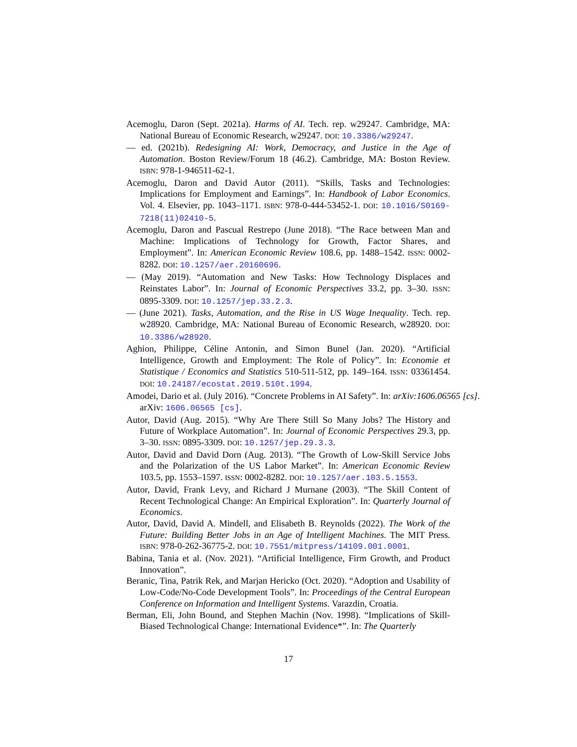Acemoglu, Daron (Sept. 2021a). Harms of AI. Tech. rep. w29247. Cambridge, MA: National Bureau of Economic Research, w29247. DOI: 10.3386/w29247.
— ed. (2021b). Redesigning AI: Work, Democracy, and Justice in the Age of Automation. Boston Review/Forum 18 (46.2). Cambridge, MA: Boston Review. ISBN: 978-1-946511-62-1.
Acemoglu, Daron and David Autor (2011). “Skills, Tasks and Technologies: Implications for Employment and Earnings”. In: Handbook of Labor Economics. Vol. 4. Elsevier, pp. 1043–1171. ISBN: 978-0-444-53452-1. DOI: 10.1016/S0169-7218(11)02410-5.
Acemoglu, Daron and Pascual Restrepo (June 2018). “The Race between Man and Machine: Implications of Technology for Growth, Factor Shares, and Employment”. In: American Economic Review 108.6, pp. 1488–1542. ISSN: 0002-8282. DOI: 10.1257/aer.20160696.
— (May 2019). “Automation and New Tasks: How Technology Displaces and Reinstates Labor”. In: Journal of Economic Perspectives 33.2, pp. 3–30. ISSN: 0895-3309. DOI: 10.1257/jep.33.2.3.
— (June 2021). Tasks, Automation, and the Rise in US Wage Inequality. Tech. rep. w28920. Cambridge, MA: National Bureau of Economic Research, w28920. DOI: 10.3386/w28920.
Aghion, Philippe, Céline Antonin, and Simon Bunel (Jan. 2020). “Artificial Intelligence, Growth and Employment: The Role of Policy”. In: Economie et Statistique / Economics and Statistics 510-511-512, pp. 149–164. ISSN: 03361454. DOI: 10.24187/ecostat.2019.510t.1994.
Amodei, Dario et al. (July 2016). “Concrete Problems in AI Safety”. In: arXiv:1606.06565 [cs]. arXiv: 1606.06565 [cs].
Autor, David (Aug. 2015). “Why Are There Still So Many Jobs? The History and Future of Workplace Automation”. In: Journal of Economic Perspectives 29.3, pp. 3–30. ISSN: 0895-3309. DOI: 10.1257/jep.29.3.3.
Autor, David and David Dorn (Aug. 2013). “The Growth of Low-Skill Service Jobs and the Polarization of the US Labor Market”. In: American Economic Review 103.5, pp. 1553–1597. ISSN: 0002-8282. DOI: 10.1257/aer.103.5.1553.
Autor, David, Frank Levy, and Richard J Murnane (2003). “The Skill Content of Recent Technological Change: An Empirical Exploration”. In: Quarterly Journal of Economics.
Autor, David, David A. Mindell, and Elisabeth B. Reynolds (2022). The Work of the Future: Building Better Jobs in an Age of Intelligent Machines. The MIT Press. ISBN: 978-0-262-36775-2. DOI: 10.7551/mitpress/14109.001.0001.
Babina, Tania et al. (Nov. 2021). “Artificial Intelligence, Firm Growth, and Product Innovation”.
Beranic, Tina, Patrik Rek, and Marjan Hericko (Oct. 2020). “Adoption and Usability of Low-Code/No-Code Development Tools”. In: Proceedings of the Central European Conference on Information and Intelligent Systems. Varazdin, Croatia.
Berman, Eli, John Bound, and Stephen Machin (Nov. 1998). “Implications of Skill-Biased Technological Change: International Evidence*”. In: The Quarterly
17